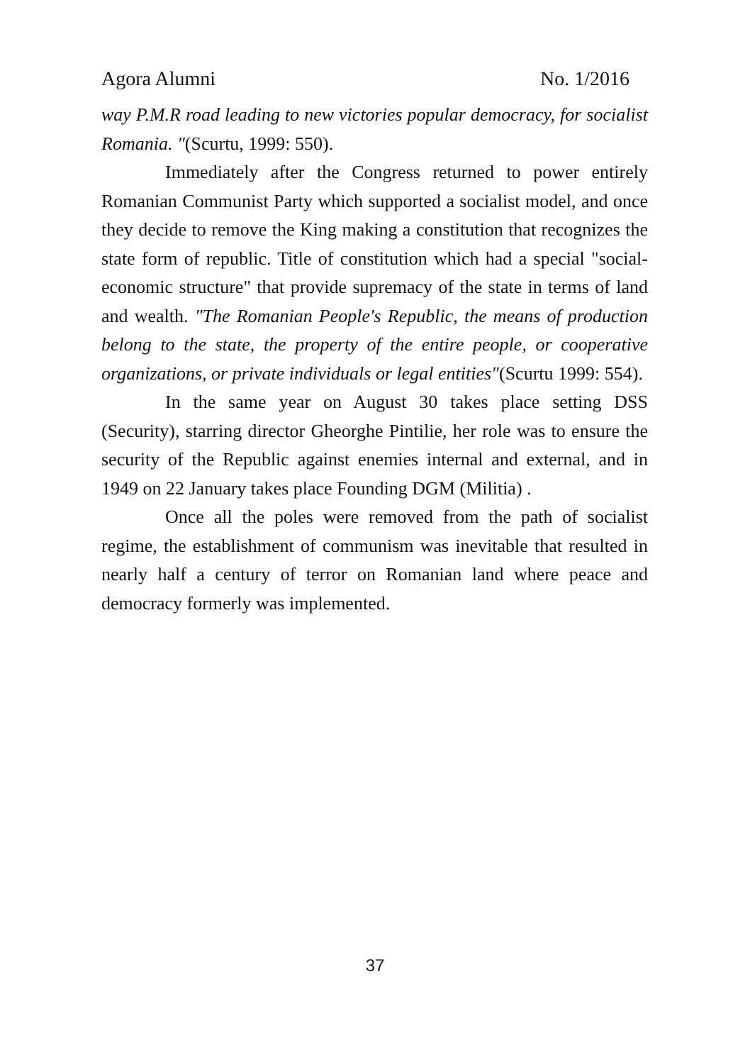Agora Alumni No. 1/2016
way P.M.R road leading to new victories popular democracy, for socialist Romania. "(Scurtu, 1999: 550).
Immediately after the Congress returned to power entirely Romanian Communist Party which supported a socialist model, and once they decide to remove the King making a constitution that recognizes the state form of republic. Title of constitution which had a special "social-economic structure" that provide supremacy of the state in terms of land and wealth. "The Romanian People's Republic, the means of production belong to the state, the property of the entire people, or cooperative organizations, or private individuals or legal entities"(Scurtu 1999: 554).
In the same year on August 30 takes place setting DSS (Security), starring director Gheorghe Pintilie, her role was to ensure the security of the Republic against enemies internal and external, and in 1949 on 22 January takes place Founding DGM (Militia) .
Once all the poles were removed from the path of socialist regime, the establishment of communism was inevitable that resulted in nearly half a century of terror on Romanian land where peace and democracy formerly was implemented.
37